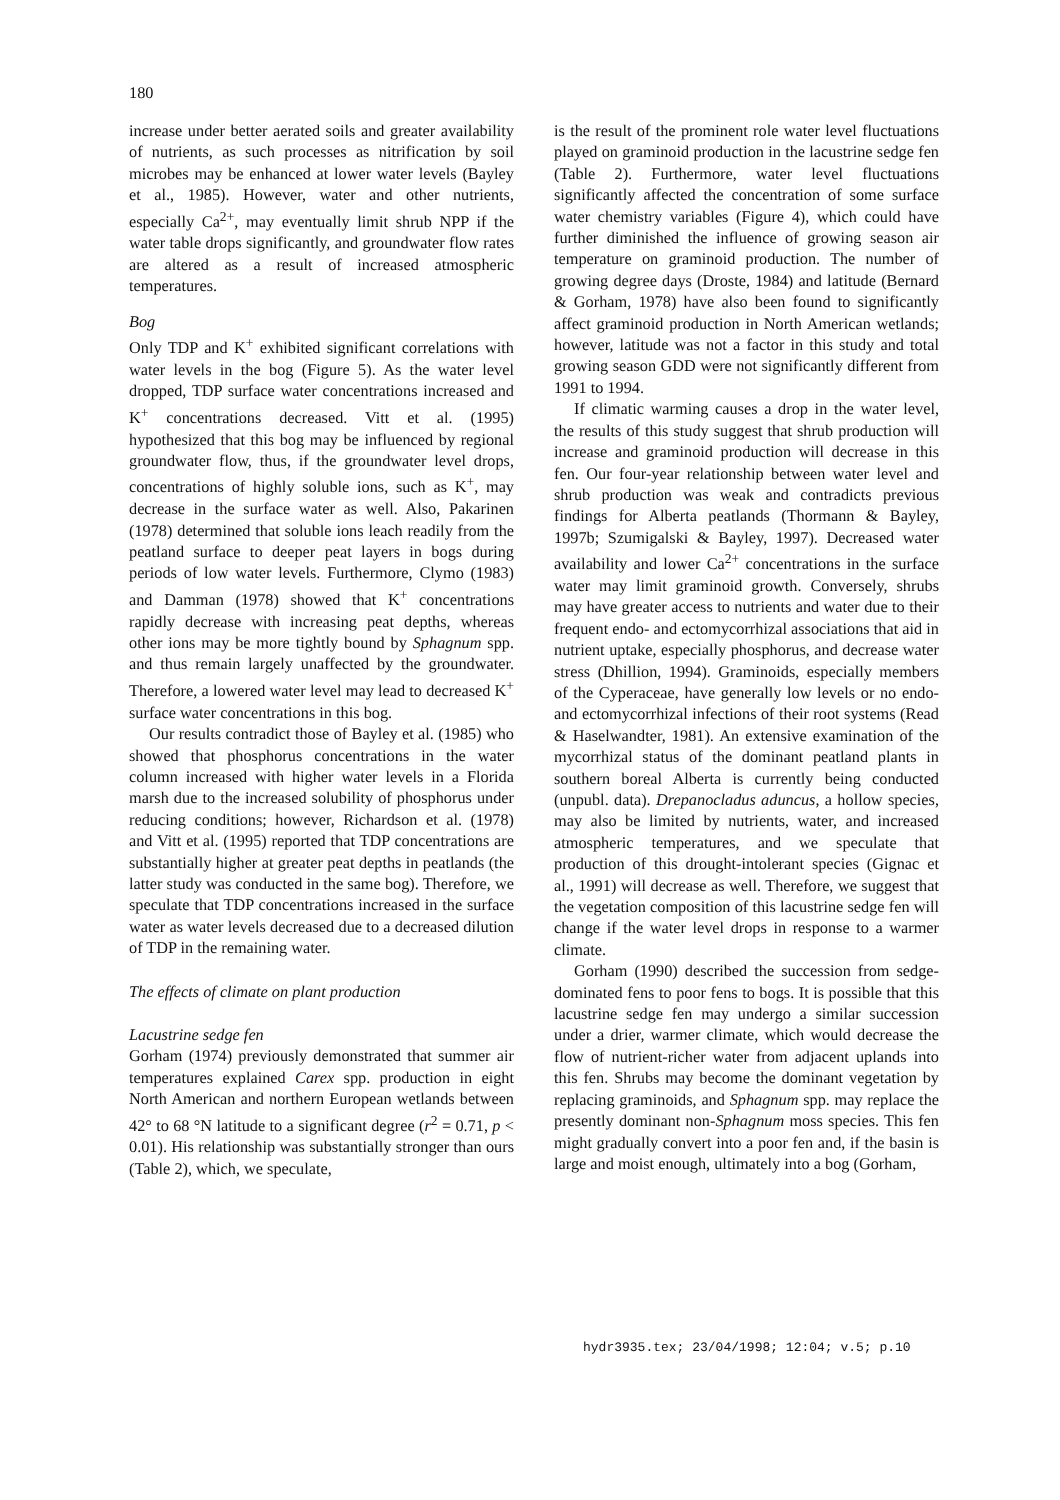180
increase under better aerated soils and greater availability of nutrients, as such processes as nitrification by soil microbes may be enhanced at lower water levels (Bayley et al., 1985). However, water and other nutrients, especially Ca<sup>2+</sup>, may eventually limit shrub NPP if the water table drops significantly, and groundwater flow rates are altered as a result of increased atmospheric temperatures.
Bog
Only TDP and K<sup>+</sup> exhibited significant correlations with water levels in the bog (Figure 5). As the water level dropped, TDP surface water concentrations increased and K<sup>+</sup> concentrations decreased. Vitt et al. (1995) hypothesized that this bog may be influenced by regional groundwater flow, thus, if the groundwater level drops, concentrations of highly soluble ions, such as K<sup>+</sup>, may decrease in the surface water as well. Also, Pakarinen (1978) determined that soluble ions leach readily from the peatland surface to deeper peat layers in bogs during periods of low water levels. Furthermore, Clymo (1983) and Damman (1978) showed that K<sup>+</sup> concentrations rapidly decrease with increasing peat depths, whereas other ions may be more tightly bound by Sphagnum spp. and thus remain largely unaffected by the groundwater. Therefore, a lowered water level may lead to decreased K<sup>+</sup> surface water concentrations in this bog.
Our results contradict those of Bayley et al. (1985) who showed that phosphorus concentrations in the water column increased with higher water levels in a Florida marsh due to the increased solubility of phosphorus under reducing conditions; however, Richardson et al. (1978) and Vitt et al. (1995) reported that TDP concentrations are substantially higher at greater peat depths in peatlands (the latter study was conducted in the same bog). Therefore, we speculate that TDP concentrations increased in the surface water as water levels decreased due to a decreased dilution of TDP in the remaining water.
The effects of climate on plant production
Lacustrine sedge fen
Gorham (1974) previously demonstrated that summer air temperatures explained Carex spp. production in eight North American and northern European wetlands between 42° to 68 °N latitude to a significant degree (r<sup>2</sup> = 0.71, p < 0.01). His relationship was substantially stronger than ours (Table 2), which, we speculate,
is the result of the prominent role water level fluctuations played on graminoid production in the lacustrine sedge fen (Table 2). Furthermore, water level fluctuations significantly affected the concentration of some surface water chemistry variables (Figure 4), which could have further diminished the influence of growing season air temperature on graminoid production. The number of growing degree days (Droste, 1984) and latitude (Bernard & Gorham, 1978) have also been found to significantly affect graminoid production in North American wetlands; however, latitude was not a factor in this study and total growing season GDD were not significantly different from 1991 to 1994.
If climatic warming causes a drop in the water level, the results of this study suggest that shrub production will increase and graminoid production will decrease in this fen. Our four-year relationship between water level and shrub production was weak and contradicts previous findings for Alberta peatlands (Thormann & Bayley, 1997b; Szumigalski & Bayley, 1997). Decreased water availability and lower Ca<sup>2+</sup> concentrations in the surface water may limit graminoid growth. Conversely, shrubs may have greater access to nutrients and water due to their frequent endo- and ectomycorrhizal associations that aid in nutrient uptake, especially phosphorus, and decrease water stress (Dhillion, 1994). Graminoids, especially members of the Cyperaceae, have generally low levels or no endo- and ectomycorrhizal infections of their root systems (Read & Haselwandter, 1981). An extensive examination of the mycorrhizal status of the dominant peatland plants in southern boreal Alberta is currently being conducted (unpubl. data). Drepanocladus aduncus, a hollow species, may also be limited by nutrients, water, and increased atmospheric temperatures, and we speculate that production of this drought-intolerant species (Gignac et al., 1991) will decrease as well. Therefore, we suggest that the vegetation composition of this lacustrine sedge fen will change if the water level drops in response to a warmer climate.
Gorham (1990) described the succession from sedge-dominated fens to poor fens to bogs. It is possible that this lacustrine sedge fen may undergo a similar succession under a drier, warmer climate, which would decrease the flow of nutrient-richer water from adjacent uplands into this fen. Shrubs may become the dominant vegetation by replacing graminoids, and Sphagnum spp. may replace the presently dominant non-Sphagnum moss species. This fen might gradually convert into a poor fen and, if the basin is large and moist enough, ultimately into a bog (Gorham,
hydr3935.tex; 23/04/1998; 12:04; v.5; p.10